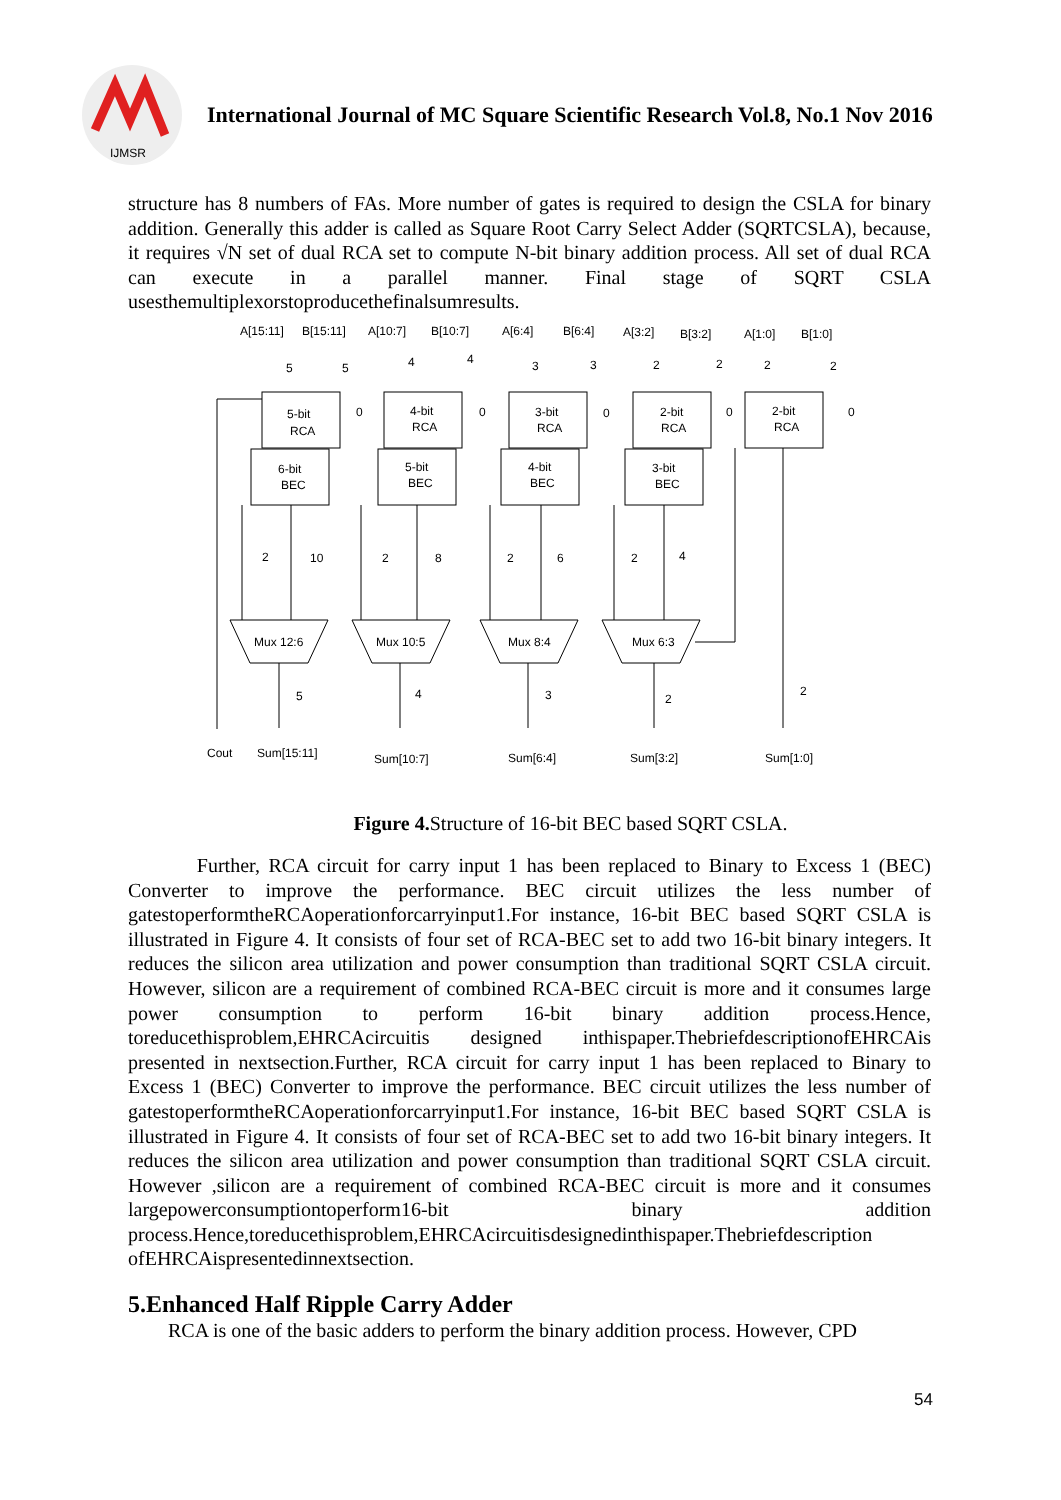IJMSR
International Journal of MC Square Scientific Research Vol.8, No.1 Nov 2016
structure has 8 numbers of FAs. More number of gates is required to design the CSLA for binary addition. Generally this adder is called as Square Root Carry Select Adder (SQRTCSLA), because, it requires √N set of dual RCA set to compute N-bit binary addition process. All set of dual RCA can execute in a parallel manner. Final stage of SQRT CSLA usesthemultiplexorstoproducethefinalsumresults.
A[15:11]
B[15:11]
A[10:7]
B[10:7]
A[6:4]
B[6:4]
A[3:2]
B[3:2]
A[1:0]
B[1:0]
5
5
4
4
3
3
2
2
2
2
5-bit
RCA
4-bit
RCA
3-bit
RCA
2-bit
RCA
2-bit
RCA
0
0
0
0
0
6-bit
BEC
5-bit
BEC
4-bit
BEC
3-bit
BEC
2
10
2
8
2
6
2
4
Mux 12:6
Mux 10:5
Mux 8:4
Mux 6:3
5
4
3
2
2
Cout
Sum[15:11]
Sum[10:7]
Sum[6:4]
Sum[3:2]
Sum[1:0]
Figure 4. Structure of 16-bit BEC based SQRT CSLA.
Further, RCA circuit for carry input 1 has been replaced to Binary to Excess 1 (BEC) Converter to improve the performance. BEC circuit utilizes the less number of gatestoperformtheRCAoperationforcarryinput1.For instance, 16-bit BEC based SQRT CSLA is illustrated in Figure 4. It consists of four set of RCA-BEC set to add two 16-bit binary integers. It reduces the silicon area utilization and power consumption than traditional SQRT CSLA circuit. However, silicon are a requirement of combined RCA-BEC circuit is more and it consumes large power consumption to perform 16-bit binary addition process.Hence, toreducethisproblem,EHRCAcircuitis designed inthispaper.ThebriefdescriptionofEHRCAis presented in nextsection.Further, RCA circuit for carry input 1 has been replaced to Binary to Excess 1 (BEC) Converter to improve the performance. BEC circuit utilizes the less number of gatestoperformtheRCAoperationforcarryinput1.For instance, 16-bit BEC based SQRT CSLA is illustrated in Figure 4. It consists of four set of RCA-BEC set to add two 16-bit binary integers. It reduces the silicon area utilization and power consumption than traditional SQRT CSLA circuit. However ,silicon are a requirement of combined RCA-BEC circuit is more and it consumes largepowerconsumptiontoperform16-bit binary addition process.Hence,toreducethisproblem,EHRCAcircuitisdesignedinthispaper.Thebriefdescription ofEHRCAispresentedinnextsection.
5.Enhanced Half Ripple Carry Adder
RCA is one of the basic adders to perform the binary addition process. However, CPD
54